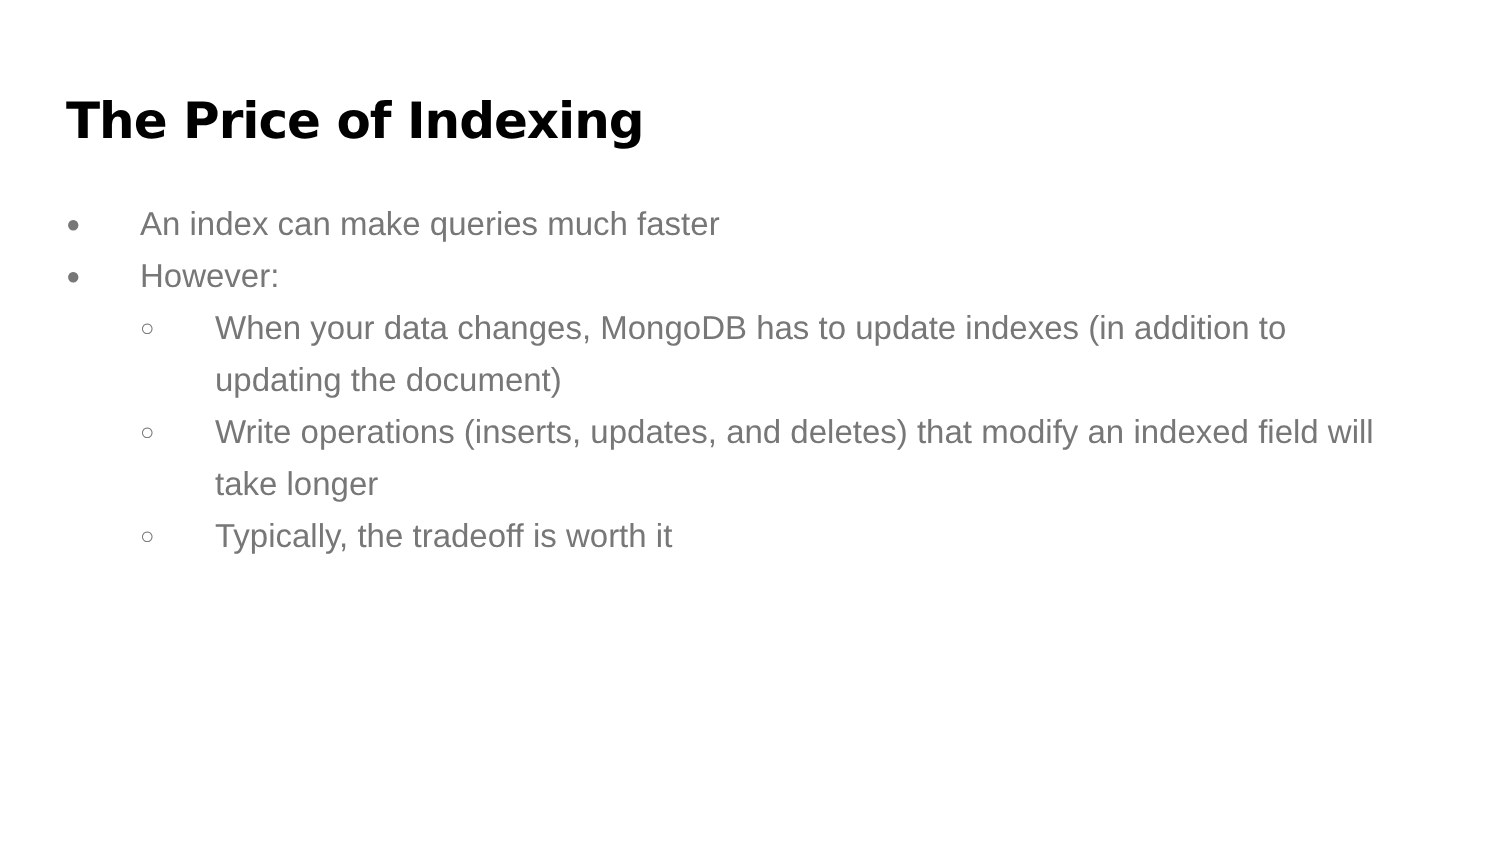The Price of Indexing
● An index can make queries much faster
● However:
○ When your data changes, MongoDB has to update indexes (in addition to updating the document)
○ Write operations (inserts, updates, and deletes) that modify an indexed field will take longer
○ Typically, the tradeoff is worth it